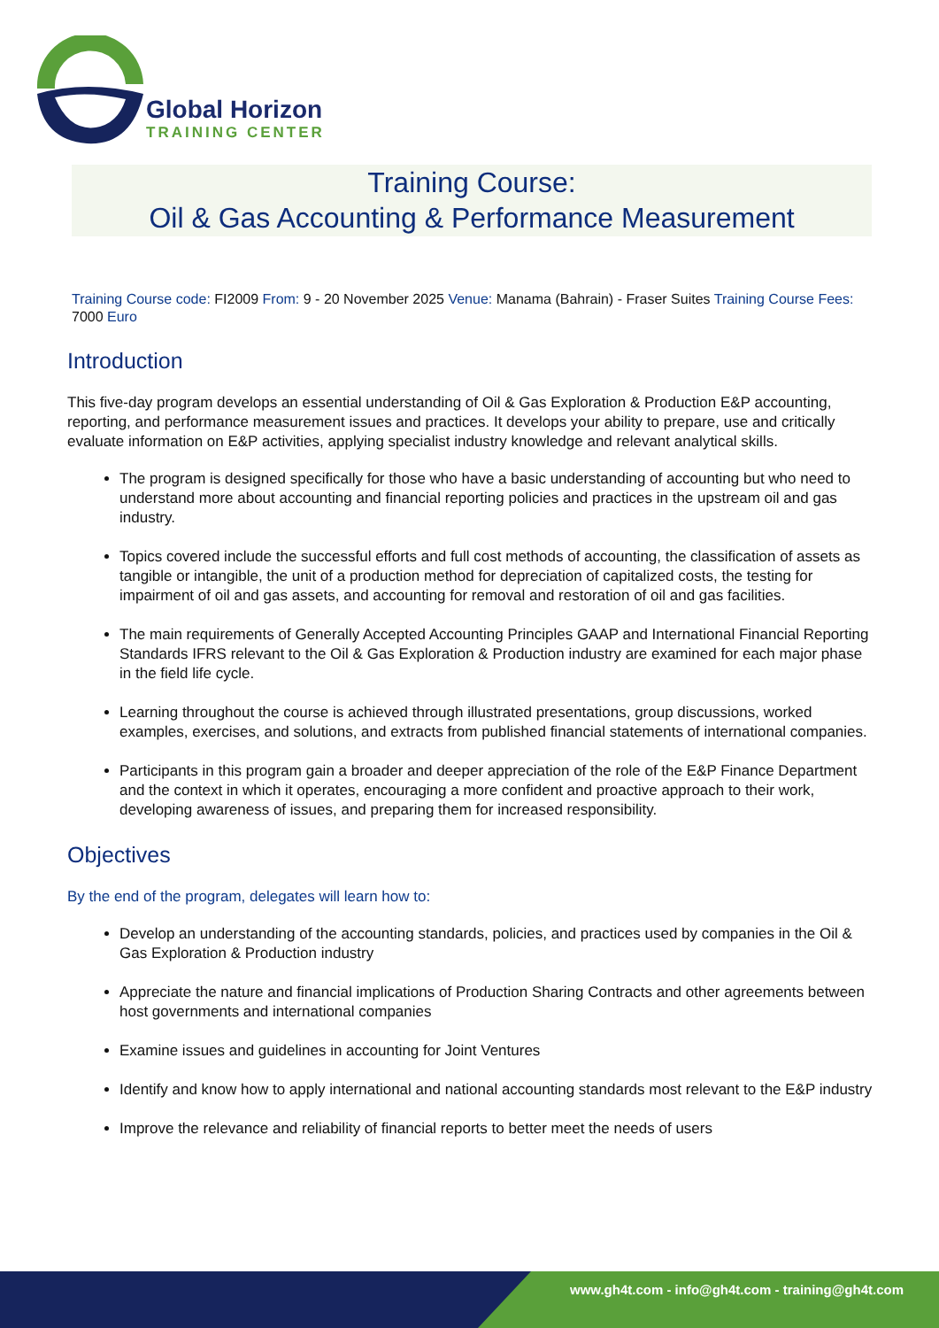Global Horizon
TRAINING CENTER
Training Course:
Oil & Gas Accounting & Performance Measurement
Training Course code: FI2009 From: 9 - 20 November 2025 Venue: Manama (Bahrain) - Fraser Suites Training Course Fees: 7000 Euro
Introduction
This five-day program develops an essential understanding of Oil & Gas Exploration & Production E&P accounting, reporting, and performance measurement issues and practices. It develops your ability to prepare, use and critically evaluate information on E&P activities, applying specialist industry knowledge and relevant analytical skills.
The program is designed specifically for those who have a basic understanding of accounting but who need to understand more about accounting and financial reporting policies and practices in the upstream oil and gas industry.
Topics covered include the successful efforts and full cost methods of accounting, the classification of assets as tangible or intangible, the unit of a production method for depreciation of capitalized costs, the testing for impairment of oil and gas assets, and accounting for removal and restoration of oil and gas facilities.
The main requirements of Generally Accepted Accounting Principles GAAP and International Financial Reporting Standards IFRS relevant to the Oil & Gas Exploration & Production industry are examined for each major phase in the field life cycle.
Learning throughout the course is achieved through illustrated presentations, group discussions, worked examples, exercises, and solutions, and extracts from published financial statements of international companies.
Participants in this program gain a broader and deeper appreciation of the role of the E&P Finance Department and the context in which it operates, encouraging a more confident and proactive approach to their work, developing awareness of issues, and preparing them for increased responsibility.
Objectives
By the end of the program, delegates will learn how to:
Develop an understanding of the accounting standards, policies, and practices used by companies in the Oil & Gas Exploration & Production industry
Appreciate the nature and financial implications of Production Sharing Contracts and other agreements between host governments and international companies
Examine issues and guidelines in accounting for Joint Ventures
Identify and know how to apply international and national accounting standards most relevant to the E&P industry
Improve the relevance and reliability of financial reports to better meet the needs of users
www.gh4t.com - info@gh4t.com - training@gh4t.com